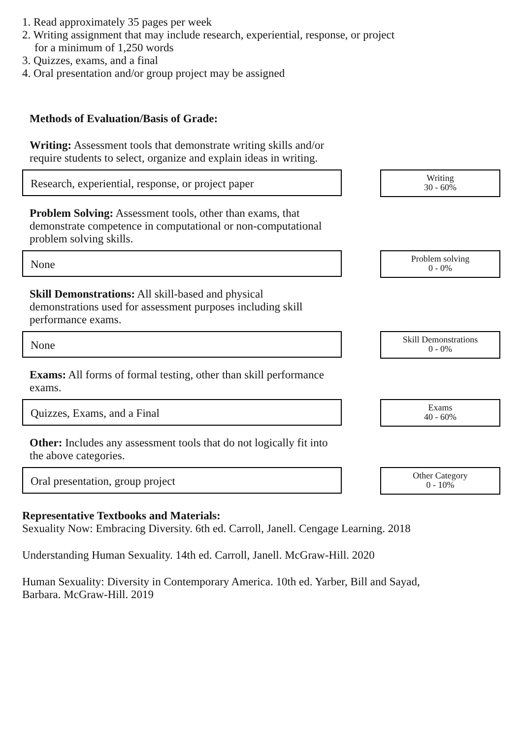1. Read approximately 35 pages per week
2. Writing assignment that may include research, experiential, response, or project
for a minimum of 1,250 words
3. Quizzes, exams, and a final
4. Oral presentation and/or group project may be assigned
Methods of Evaluation/Basis of Grade:
Writing: Assessment tools that demonstrate writing skills and/or require students to select, organize and explain ideas in writing.
Research, experiential, response, or project paper
Writing
30 - 60%
Problem Solving: Assessment tools, other than exams, that demonstrate competence in computational or non-computational problem solving skills.
None
Problem solving
0 - 0%
Skill Demonstrations: All skill-based and physical demonstrations used for assessment purposes including skill performance exams.
None
Skill Demonstrations
0 - 0%
Exams: All forms of formal testing, other than skill performance exams.
Quizzes, Exams, and a Final
Exams
40 - 60%
Other: Includes any assessment tools that do not logically fit into the above categories.
Oral presentation, group project
Other Category
0 - 10%
Representative Textbooks and Materials:
Sexuality Now: Embracing Diversity. 6th ed. Carroll, Janell. Cengage Learning. 2018
Understanding Human Sexuality. 14th ed. Carroll, Janell. McGraw-Hill. 2020
Human Sexuality: Diversity in Contemporary America. 10th ed. Yarber, Bill and Sayad,
Barbara. McGraw-Hill. 2019